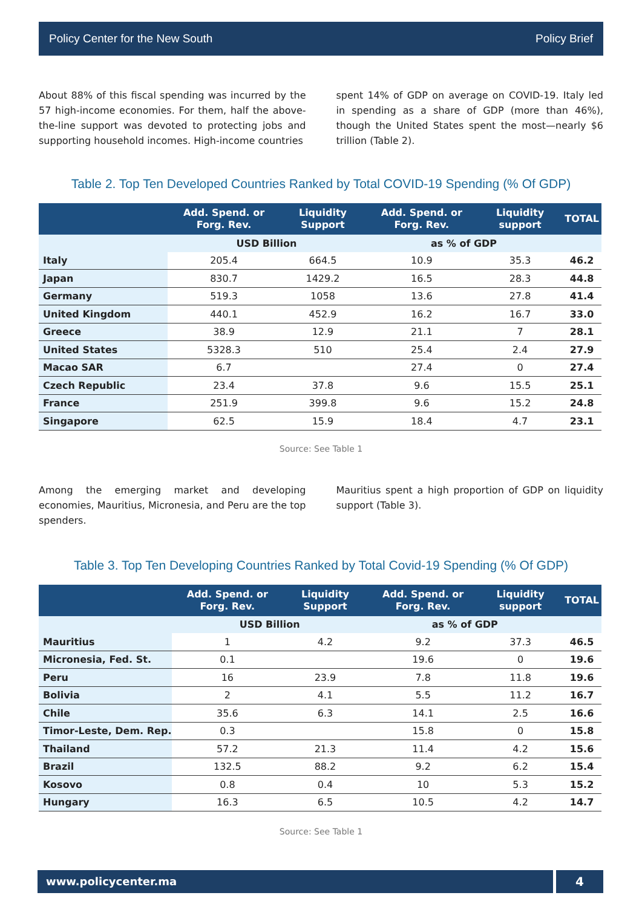Policy Center for the New South Policy Brief
About 88% of this fiscal spending was incurred by the 57 high-income economies. For them, half the above-the-line support was devoted to protecting jobs and supporting household incomes. High-income countries
spent 14% of GDP on average on COVID-19. Italy led in spending as a share of GDP (more than 46%), though the United States spent the most—nearly $6 trillion (Table 2).
Table 2. Top Ten Developed Countries Ranked by Total COVID-19 Spending (% Of GDP)
| | Add. Spend. or Forg. Rev. | Liquidity Support | Add. Spend. or Forg. Rev. | Liquidity support | TOTAL |
| --- | --- | --- | --- | --- | --- |
| | USD Billion | | as % of GDP | | |
| Italy | 205.4 | 664.5 | 10.9 | 35.3 | 46.2 |
| Japan | 830.7 | 1429.2 | 16.5 | 28.3 | 44.8 |
| Germany | 519.3 | 1058 | 13.6 | 27.8 | 41.4 |
| United Kingdom | 440.1 | 452.9 | 16.2 | 16.7 | 33.0 |
| Greece | 38.9 | 12.9 | 21.1 | 7 | 28.1 |
| United States | 5328.3 | 510 | 25.4 | 2.4 | 27.9 |
| Macao SAR | 6.7 | | 27.4 | 0 | 27.4 |
| Czech Republic | 23.4 | 37.8 | 9.6 | 15.5 | 25.1 |
| France | 251.9 | 399.8 | 9.6 | 15.2 | 24.8 |
| Singapore | 62.5 | 15.9 | 18.4 | 4.7 | 23.1 |
Source: See Table 1
Among the emerging market and developing economies, Mauritius, Micronesia, and Peru are the top spenders.
Mauritius spent a high proportion of GDP on liquidity support (Table 3).
Table 3. Top Ten Developing Countries Ranked by Total Covid-19 Spending (% Of GDP)
| | Add. Spend. or Forg. Rev. | Liquidity Support | Add. Spend. or Forg. Rev. | Liquidity support | TOTAL |
| --- | --- | --- | --- | --- | --- |
| | USD Billion | | as % of GDP | | |
| Mauritius | 1 | 4.2 | 9.2 | 37.3 | 46.5 |
| Micronesia, Fed. St. | 0.1 | | 19.6 | 0 | 19.6 |
| Peru | 16 | 23.9 | 7.8 | 11.8 | 19.6 |
| Bolivia | 2 | 4.1 | 5.5 | 11.2 | 16.7 |
| Chile | 35.6 | 6.3 | 14.1 | 2.5 | 16.6 |
| Timor-Leste, Dem. Rep. | 0.3 | | 15.8 | 0 | 15.8 |
| Thailand | 57.2 | 21.3 | 11.4 | 4.2 | 15.6 |
| Brazil | 132.5 | 88.2 | 9.2 | 6.2 | 15.4 |
| Kosovo | 0.8 | 0.4 | 10 | 5.3 | 15.2 |
| Hungary | 16.3 | 6.5 | 10.5 | 4.2 | 14.7 |
Source: See Table 1
www.policycenter.ma 4